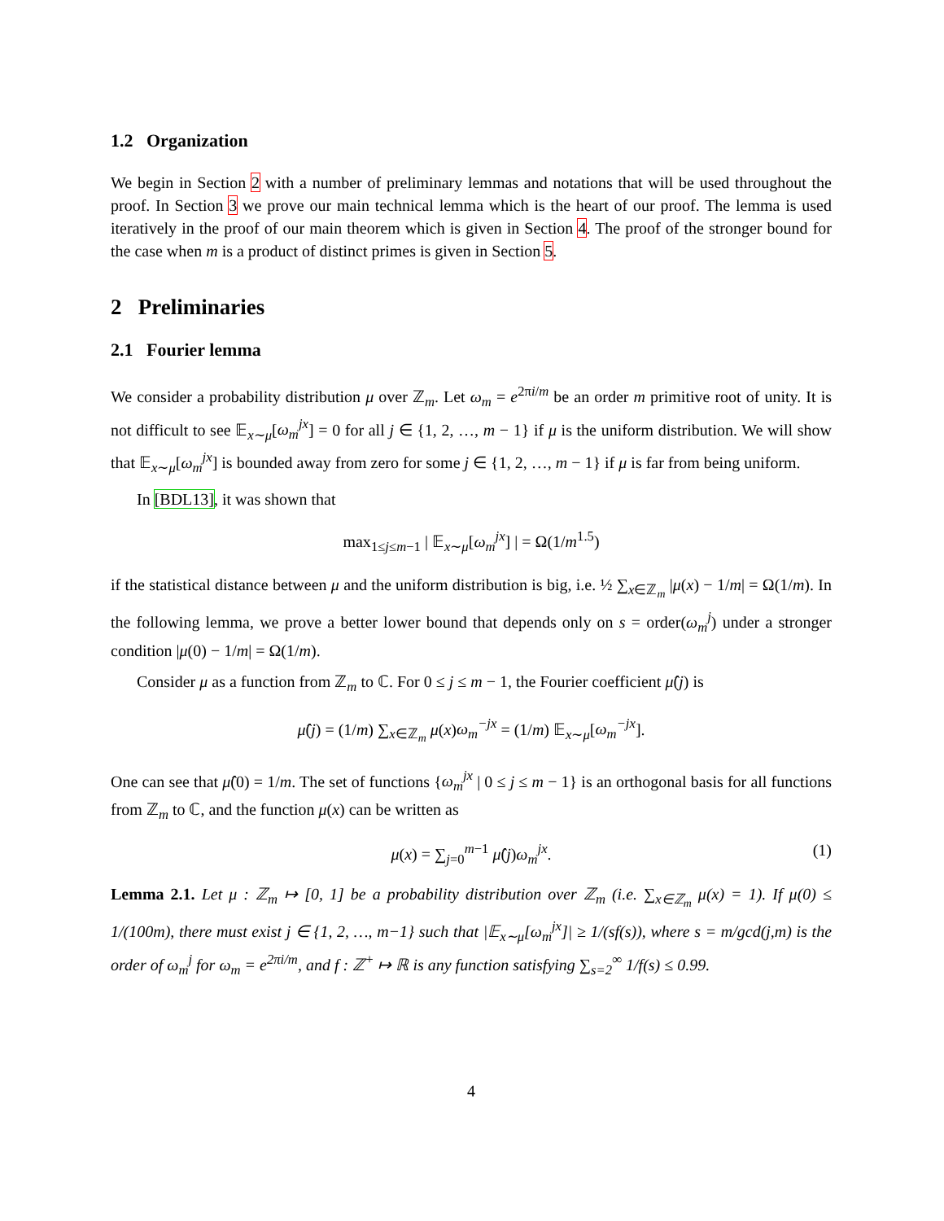1.2 Organization
We begin in Section 2 with a number of preliminary lemmas and notations that will be used throughout the proof. In Section 3 we prove our main technical lemma which is the heart of our proof. The lemma is used iteratively in the proof of our main theorem which is given in Section 4. The proof of the stronger bound for the case when m is a product of distinct primes is given in Section 5.
2 Preliminaries
2.1 Fourier lemma
We consider a probability distribution μ over ℤ<sub>m</sub>. Let ω<sub>m</sub> = e<sup>2πi/m</sup> be an order m primitive root of unity. It is not difficult to see 𝔼<sub>x∼μ</sub>[ω<sub>m</sub><sup>jx</sup>] = 0 for all j ∈ {1, 2, …, m − 1} if μ is the uniform distribution. We will show that 𝔼<sub>x∼μ</sub>[ω<sub>m</sub><sup>jx</sup>] is bounded away from zero for some j ∈ {1, 2, …, m − 1} if μ is far from being uniform.
In [BDL13], it was shown that
max<sub>1≤j≤m−1</sub> | 𝔼<sub>x∼μ</sub>[ω<sub>m</sub><sup>jx</sup>] | = Ω(1/m<sup>1.5</sup>)
if the statistical distance between μ and the uniform distribution is big, i.e. ½ ∑<sub>x∈ℤ<sub>m</sub></sub> |μ(x) − 1/m| = Ω(1/m). In the following lemma, we prove a better lower bound that depends only on s = order(ω<sub>m</sub><sup>j</sup>) under a stronger condition |μ(0) − 1/m| = Ω(1/m).
Consider μ as a function from ℤ<sub>m</sub> to ℂ. For 0 ≤ j ≤ m − 1, the Fourier coefficient μ̂(j) is
μ̂(j) = (1/m) ∑<sub>x∈ℤ<sub>m</sub></sub> μ(x)ω<sub>m</sub><sup>−jx</sup> = (1/m) 𝔼<sub>x∼μ</sub>[ω<sub>m</sub><sup>−jx</sup>].
One can see that μ̂(0) = 1/m. The set of functions {ω<sub>m</sub><sup>jx</sup> | 0 ≤ j ≤ m − 1} is an orthogonal basis for all functions from ℤ<sub>m</sub> to ℂ, and the function μ(x) can be written as
μ(x) = ∑<sub>j=0</sub><sup>m−1</sup> μ̂(j)ω<sub>m</sub><sup>jx</sup>. (1)
Lemma 2.1. Let μ : ℤ<sub>m</sub> ↦ [0, 1] be a probability distribution over ℤ<sub>m</sub> (i.e. ∑<sub>x∈ℤ<sub>m</sub></sub> μ(x) = 1). If μ(0) ≤ 1/(100m), there must exist j ∈ {1, 2, …, m−1} such that |𝔼<sub>x∼μ</sub>[ω<sub>m</sub><sup>jx</sup>]| ≥ 1/(sf(s)), where s = m/gcd(j,m) is the order of ω<sub>m</sub><sup>j</sup> for ω<sub>m</sub> = e<sup>2πi/m</sup>, and f : ℤ<sup>+</sup> ↦ ℝ is any function satisfying ∑<sub>s=2</sub><sup>∞</sup> 1/f(s) ≤ 0.99.
4